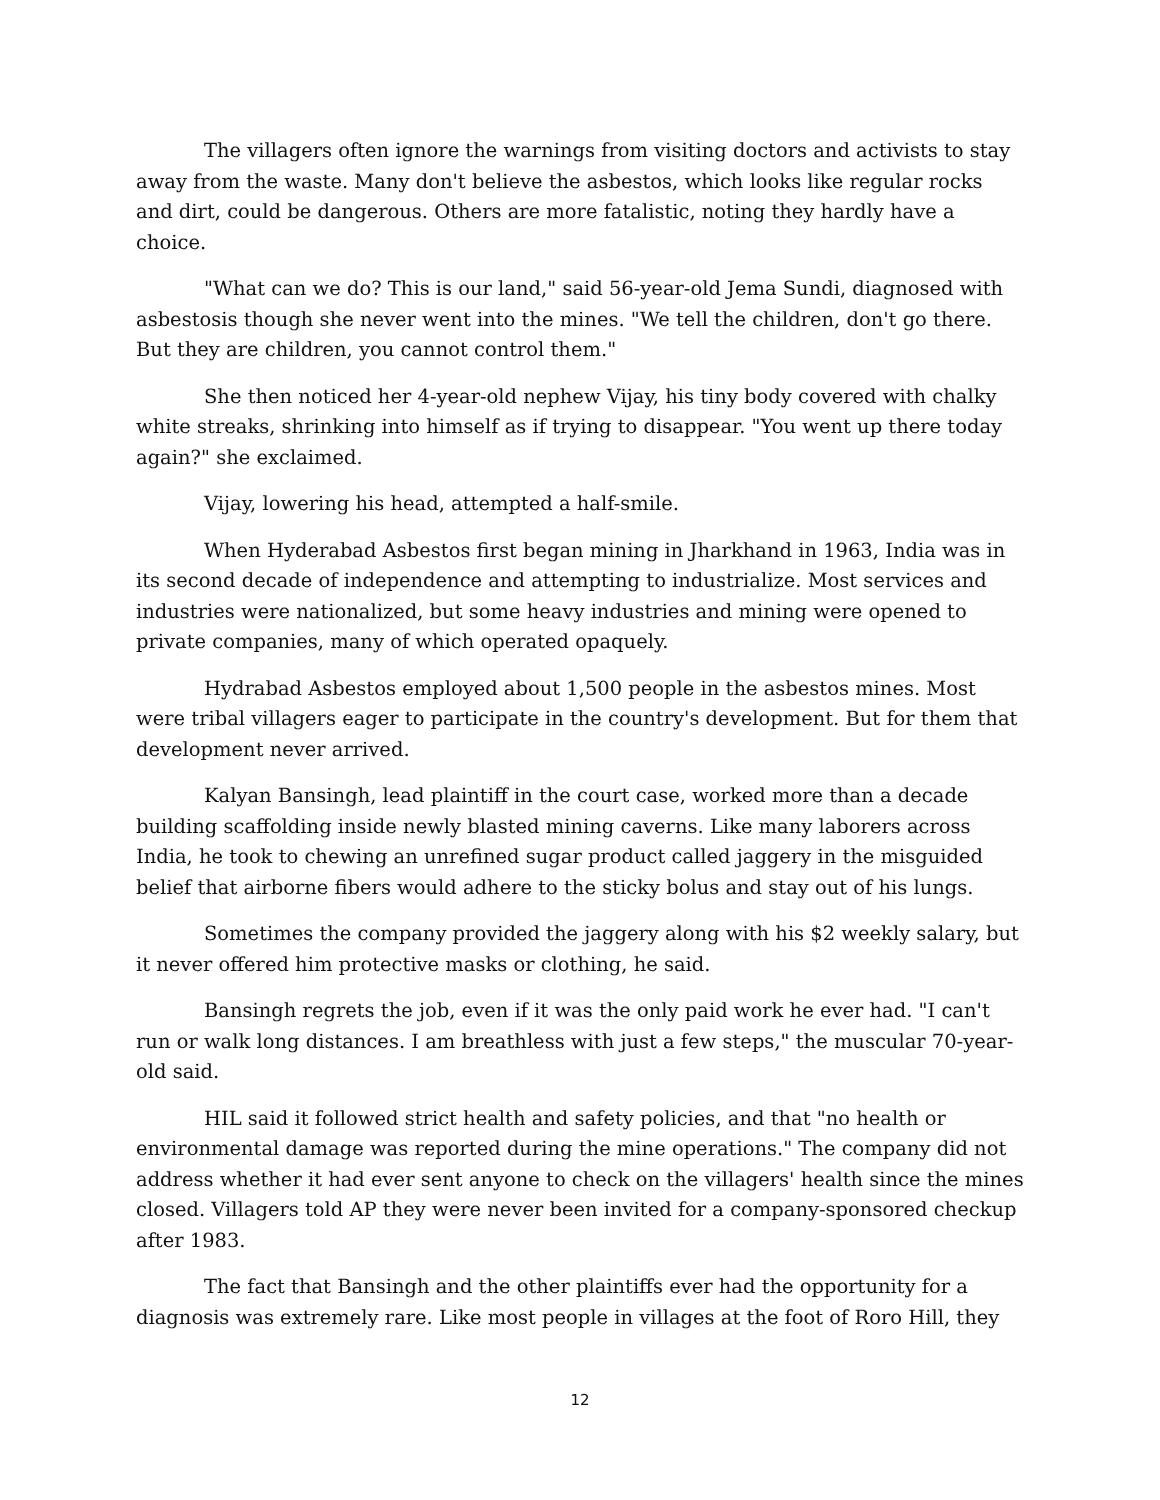The villagers often ignore the warnings from visiting doctors and activists to stay away from the waste. Many don't believe the asbestos, which looks like regular rocks and dirt, could be dangerous. Others are more fatalistic, noting they hardly have a choice.
"What can we do? This is our land," said 56-year-old Jema Sundi, diagnosed with asbestosis though she never went into the mines. "We tell the children, don't go there. But they are children, you cannot control them."
She then noticed her 4-year-old nephew Vijay, his tiny body covered with chalky white streaks, shrinking into himself as if trying to disappear. "You went up there today again?" she exclaimed.
Vijay, lowering his head, attempted a half-smile.
When Hyderabad Asbestos first began mining in Jharkhand in 1963, India was in its second decade of independence and attempting to industrialize. Most services and industries were nationalized, but some heavy industries and mining were opened to private companies, many of which operated opaquely.
Hydrabad Asbestos employed about 1,500 people in the asbestos mines. Most were tribal villagers eager to participate in the country's development. But for them that development never arrived.
Kalyan Bansingh, lead plaintiff in the court case, worked more than a decade building scaffolding inside newly blasted mining caverns. Like many laborers across India, he took to chewing an unrefined sugar product called jaggery in the misguided belief that airborne fibers would adhere to the sticky bolus and stay out of his lungs.
Sometimes the company provided the jaggery along with his $2 weekly salary, but it never offered him protective masks or clothing, he said.
Bansingh regrets the job, even if it was the only paid work he ever had. "I can't run or walk long distances. I am breathless with just a few steps," the muscular 70-year-old said.
HIL said it followed strict health and safety policies, and that "no health or environmental damage was reported during the mine operations." The company did not address whether it had ever sent anyone to check on the villagers' health since the mines closed. Villagers told AP they were never been invited for a company-sponsored checkup after 1983.
The fact that Bansingh and the other plaintiffs ever had the opportunity for a diagnosis was extremely rare. Like most people in villages at the foot of Roro Hill, they
12